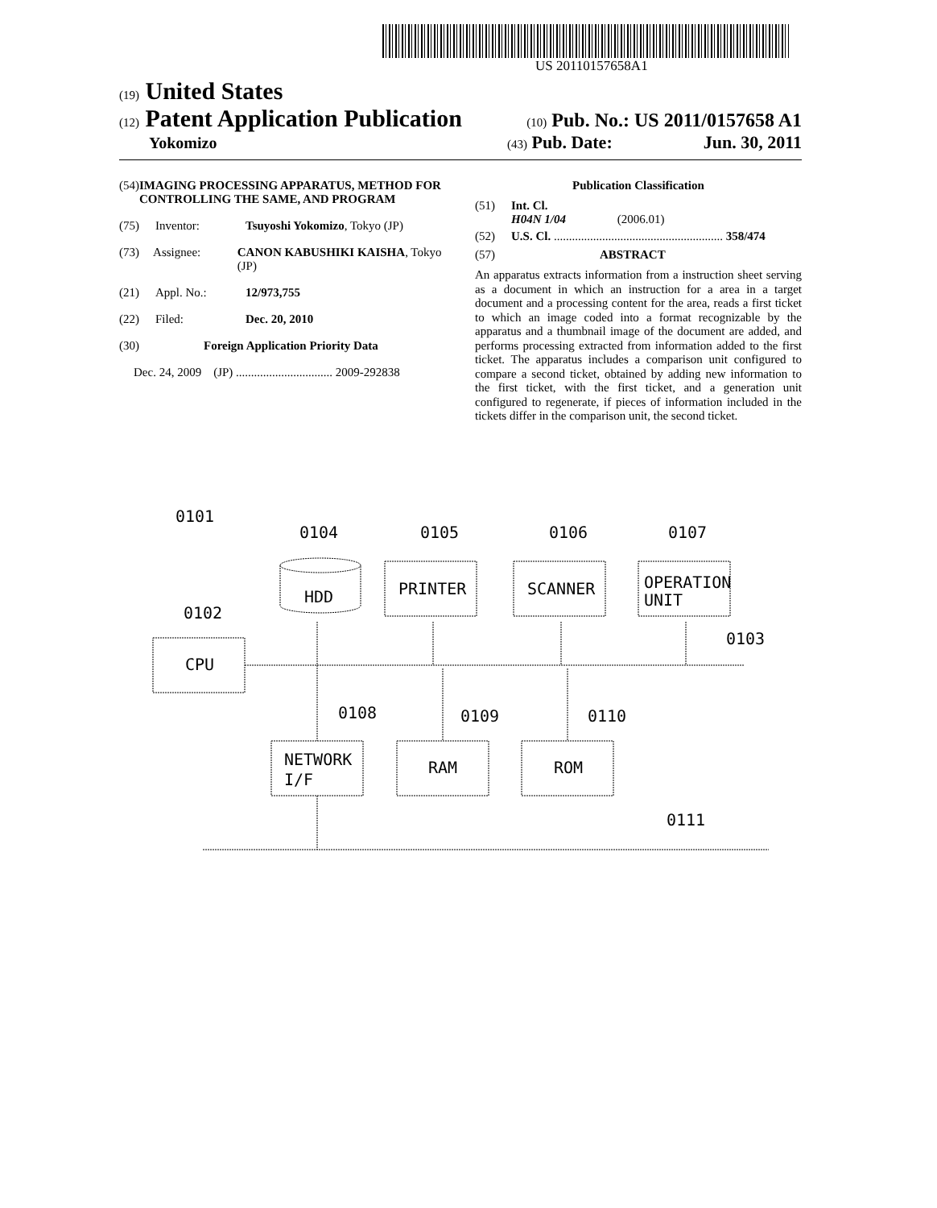US 20110157658A1
(19) United States
(12) Patent Application Publication
(10) Pub. No.: US 2011/0157658 A1
Yokomizo
(43) Pub. Date: Jun. 30, 2011
(54) IMAGING PROCESSING APPARATUS, METHOD FOR CONTROLLING THE SAME, AND PROGRAM
(75) Inventor: Tsuyoshi Yokomizo, Tokyo (JP)
(73) Assignee: CANON KABUSHIKI KAISHA, Tokyo (JP)
(21) Appl. No.: 12/973,755
(22) Filed: Dec. 20, 2010
(30) Foreign Application Priority Data
Dec. 24, 2009 (JP) ................................ 2009-292838
Publication Classification
(51) Int. Cl.
H04N 1/04 (2006.01)
(52) U.S. Cl. ........................................................ 358/474
(57) ABSTRACT
An apparatus extracts information from a instruction sheet serving as a document in which an instruction for a area in a target document and a processing content for the area, reads a first ticket to which an image coded into a format recognizable by the apparatus and a thumbnail image of the document are added, and performs processing extracted from information added to the first ticket. The apparatus includes a comparison unit configured to compare a second ticket, obtained by adding new information to the first ticket, with the first ticket, and a generation unit configured to regenerate, if pieces of information included in the tickets differ in the comparison unit, the second ticket.
0101
0104
0105
0106
0107
0102
0103
0108
0109
0110
0111
CPU
HDD
PRINTER
SCANNER
OPERATION
UNIT
NETWORK
I/F
RAM
ROM